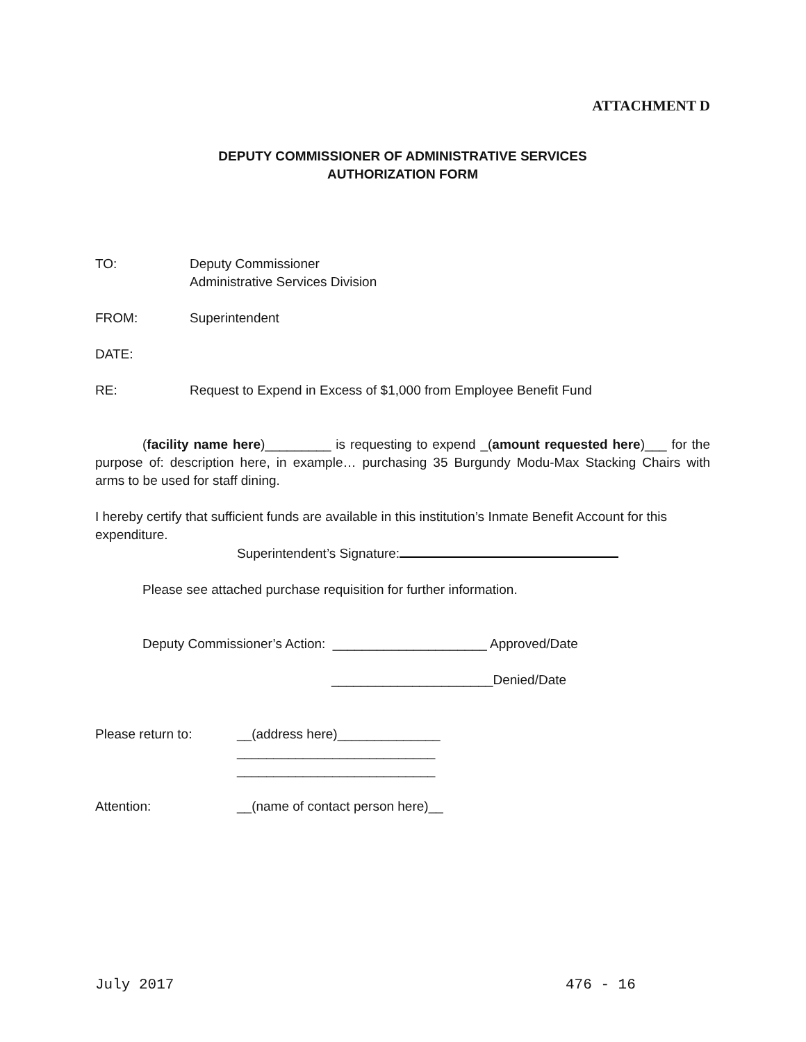ATTACHMENT D
DEPUTY COMMISSIONER OF ADMINISTRATIVE SERVICES
AUTHORIZATION FORM
TO: Deputy Commissioner
Administrative Services Division
FROM: Superintendent
DATE:
RE: Request to Expend in Excess of $1,000 from Employee Benefit Fund
(facility name here)_________ is requesting to expend _(amount requested here)___ for the purpose of: description here, in example… purchasing 35 Burgundy Modu-Max Stacking Chairs with arms to be used for staff dining.
I hereby certify that sufficient funds are available in this institution’s Inmate Benefit Account for this expenditure.
Superintendent’s Signature:
Please see attached purchase requisition for further information.
Deputy Commissioner’s Action: _____________________ Approved/Date
______________________Denied/Date
Please return to: __(address here)______________
___________________________
___________________________
Attention: __(name of contact person here)__
July 2017 476 - 16